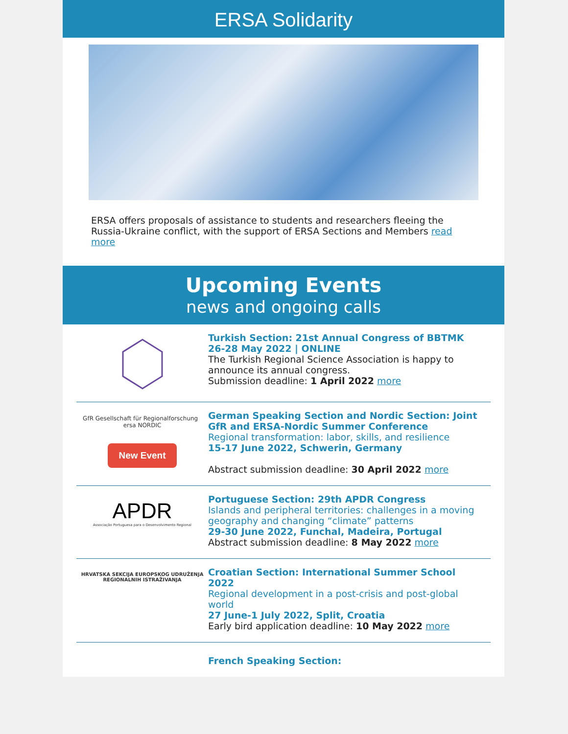ERSA Solidarity
ERSA offers proposals of assistance to students and researchers fleeing the Russia-Ukraine conflict, with the support of ERSA Sections and Members read more
Upcoming Events
news and ongoing calls
Turkish Section: 21st Annual Congress of BBTMK
26-28 May 2022 | ONLINE
The Turkish Regional Science Association is happy to announce its annual congress.
Submission deadline: 1 April 2022 more
GfR Gesellschaft für Regionalforschung ersa NORDIC
New Event
German Speaking Section and Nordic Section: Joint GfR and ERSA-Nordic Summer Conference
Regional transformation: labor, skills, and resilience
15-17 June 2022, Schwerin, Germany
Abstract submission deadline: 30 April 2022 more
APDR
Associação Portuguesa para o Desenvolvimento Regional
Portuguese Section: 29th APDR Congress
Islands and peripheral territories: challenges in a moving geography and changing “climate” patterns
29-30 June 2022, Funchal, Madeira, Portugal
Abstract submission deadline: 8 May 2022 more
HRVATSKA SEKCIJA EUROPSKOG UDRUŽENJA REGIONALNIH ISTRAŽIVANJA
Croatian Section: International Summer School 2022
Regional development in a post-crisis and post-global world
27 June-1 July 2022, Split, Croatia
Early bird application deadline: 10 May 2022 more
French Speaking Section: